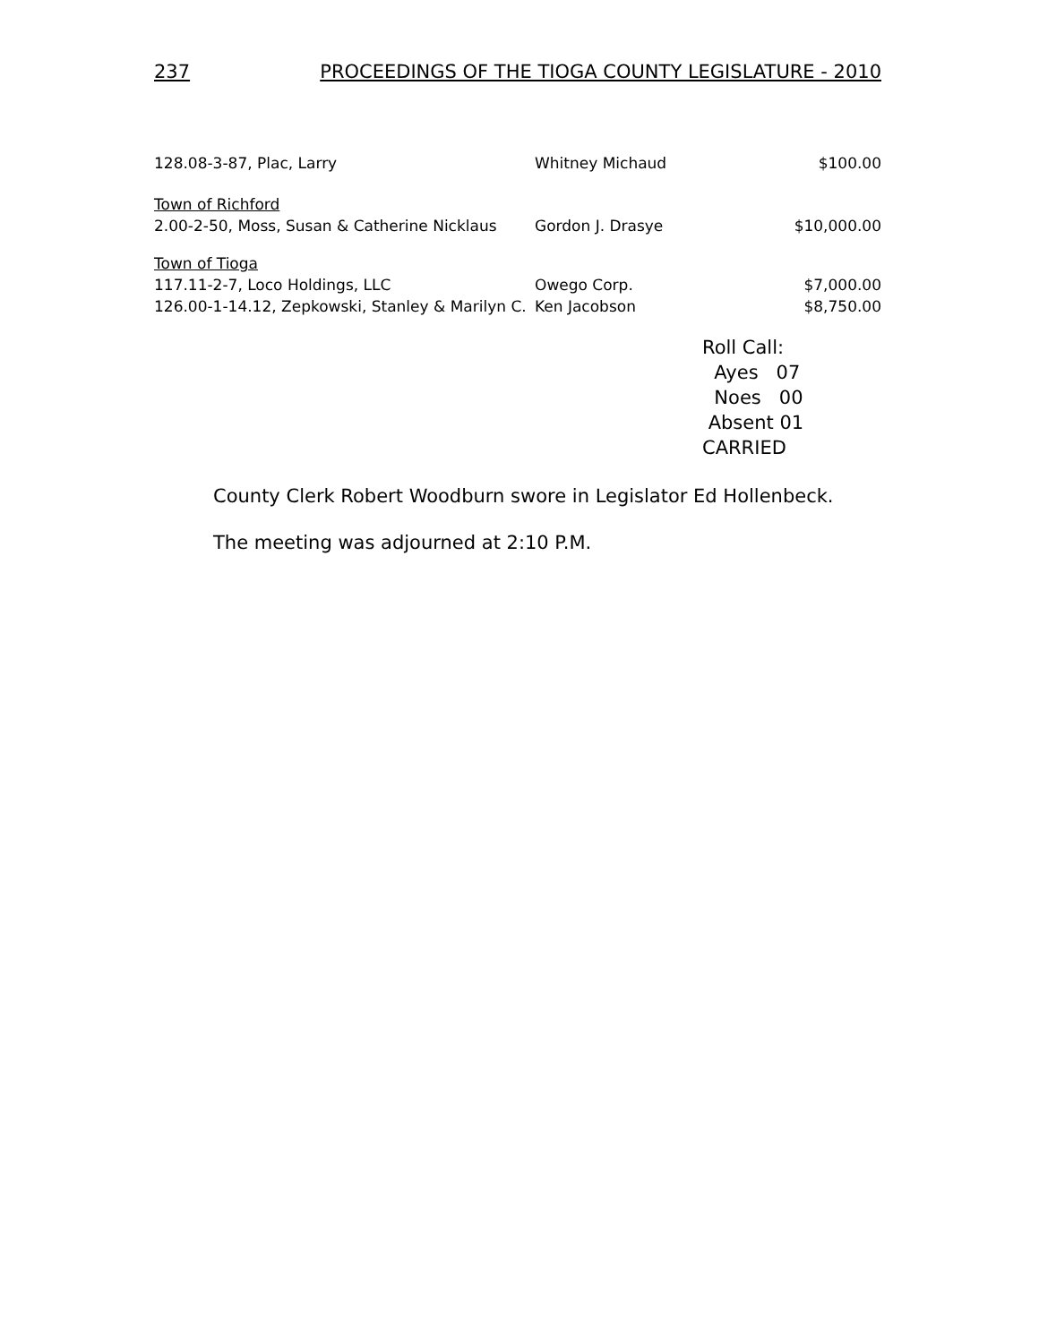237 PROCEEDINGS OF THE TIOGA COUNTY LEGISLATURE - 2010
| 128.08-3-87, Plac, Larry | Whitney Michaud | $100.00 |
| Town of Richford | | |
| 2.00-2-50, Moss, Susan & Catherine Nicklaus | Gordon J. Drasye | $10,000.00 |
| Town of Tioga | | |
| 117.11-2-7, Loco Holdings, LLC | Owego Corp. | $7,000.00 |
| 126.00-1-14.12, Zepkowski, Stanley & Marilyn C. | Ken Jacobson | $8,750.00 |
Roll Call:
Ayes 07
Noes 00
Absent 01
CARRIED
County Clerk Robert Woodburn swore in Legislator Ed Hollenbeck.
The meeting was adjourned at 2:10 P.M.